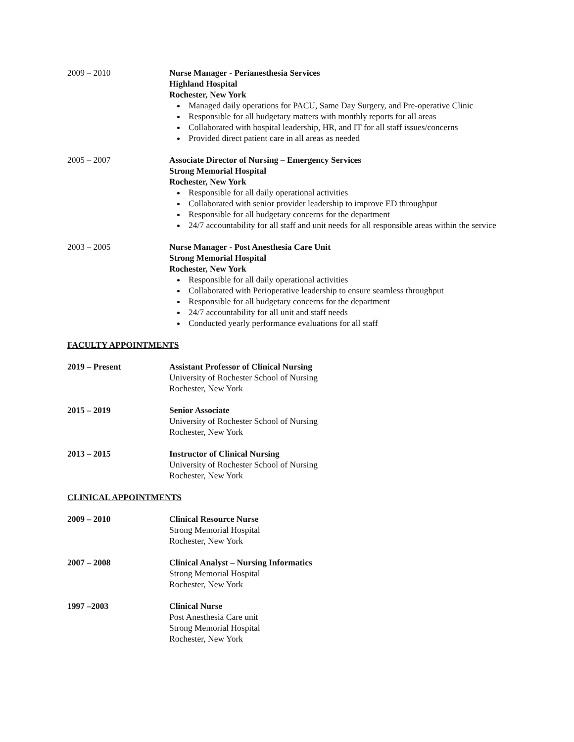2009 – 2010 Nurse Manager - Perianesthesia Services
Highland Hospital
Rochester, New York
Managed daily operations for PACU, Same Day Surgery, and Pre-operative Clinic
Responsible for all budgetary matters with monthly reports for all areas
Collaborated with hospital leadership, HR, and IT for all staff issues/concerns
Provided direct patient care in all areas as needed
2005 – 2007 Associate Director of Nursing – Emergency Services
Strong Memorial Hospital
Rochester, New York
Responsible for all daily operational activities
Collaborated with senior provider leadership to improve ED throughput
Responsible for all budgetary concerns for the department
24/7 accountability for all staff and unit needs for all responsible areas within the service
2003 – 2005 Nurse Manager - Post Anesthesia Care Unit
Strong Memorial Hospital
Rochester, New York
Responsible for all daily operational activities
Collaborated with Perioperative leadership to ensure seamless throughput
Responsible for all budgetary concerns for the department
24/7 accountability for all unit and staff needs
Conducted yearly performance evaluations for all staff
FACULTY APPOINTMENTS
2019 – Present Assistant Professor of Clinical Nursing
University of Rochester School of Nursing
Rochester, New York
2015 – 2019 Senior Associate
University of Rochester School of Nursing
Rochester, New York
2013 – 2015 Instructor of Clinical Nursing
University of Rochester School of Nursing
Rochester, New York
CLINICAL APPOINTMENTS
2009 – 2010 Clinical Resource Nurse
Strong Memorial Hospital
Rochester, New York
2007 – 2008 Clinical Analyst – Nursing Informatics
Strong Memorial Hospital
Rochester, New York
1997 –2003 Clinical Nurse
Post Anesthesia Care unit
Strong Memorial Hospital
Rochester, New York